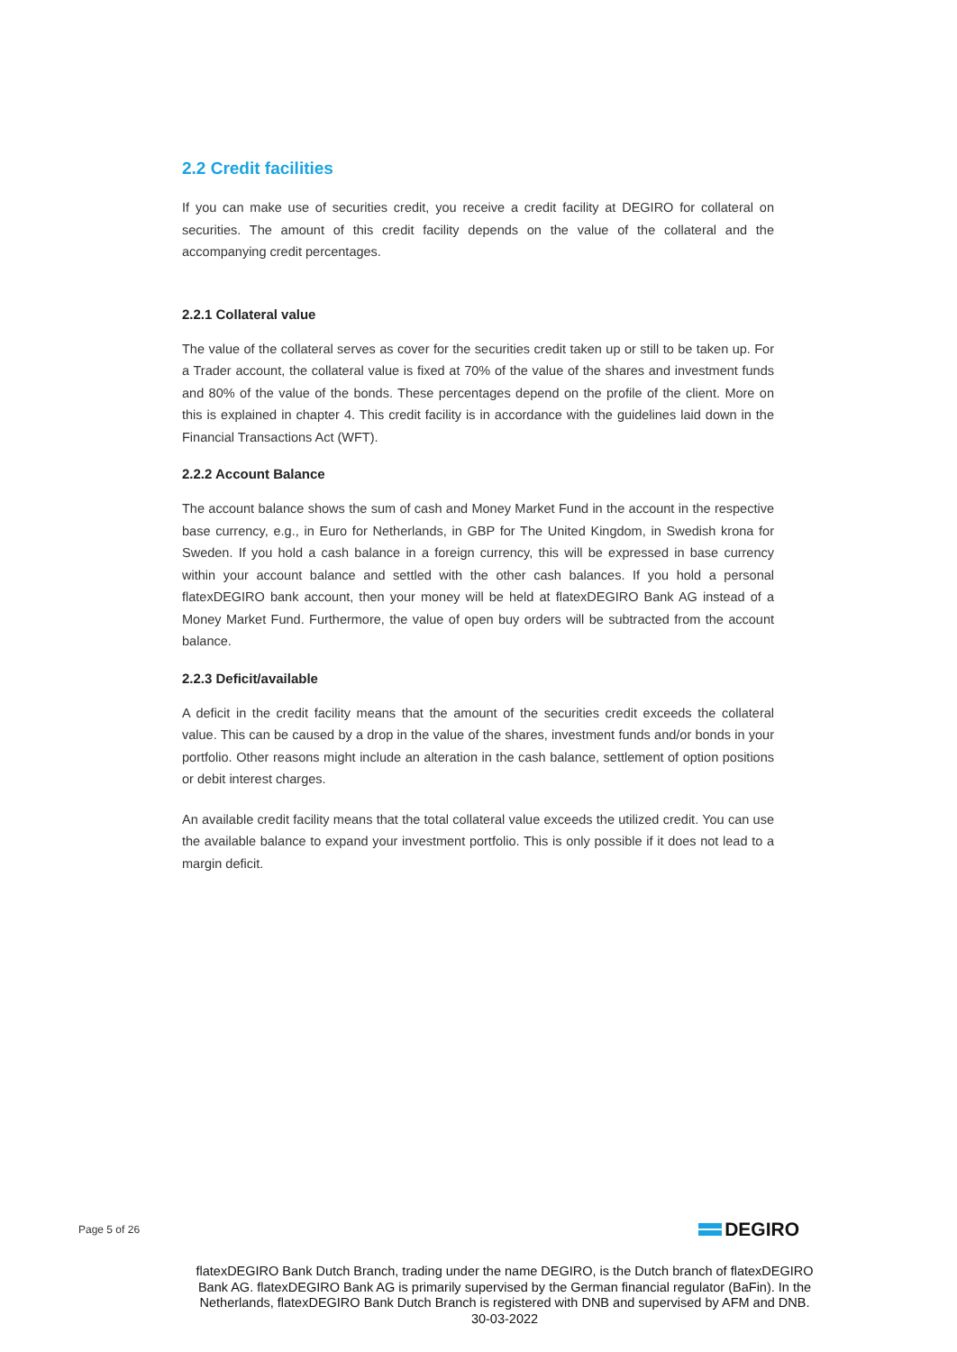2.2 Credit facilities
If you can make use of securities credit, you receive a credit facility at DEGIRO for collateral on securities. The amount of this credit facility depends on the value of the collateral and the accompanying credit percentages.
2.2.1 Collateral value
The value of the collateral serves as cover for the securities credit taken up or still to be taken up. For a Trader account, the collateral value is fixed at 70% of the value of the shares and investment funds and 80% of the value of the bonds. These percentages depend on the profile of the client. More on this is explained in chapter 4. This credit facility is in accordance with the guidelines laid down in the Financial Transactions Act (WFT).
2.2.2 Account Balance
The account balance shows the sum of cash and Money Market Fund in the account in the respective base currency, e.g., in Euro for Netherlands, in GBP for The United Kingdom, in Swedish krona for Sweden. If you hold a cash balance in a foreign currency, this will be expressed in base currency within your account balance and settled with the other cash balances. If you hold a personal flatexDEGIRO bank account, then your money will be held at flatexDEGIRO Bank AG instead of a Money Market Fund. Furthermore, the value of open buy orders will be subtracted from the account balance.
2.2.3 Deficit/available
A deficit in the credit facility means that the amount of the securities credit exceeds the collateral value. This can be caused by a drop in the value of the shares, investment funds and/or bonds in your portfolio. Other reasons might include an alteration in the cash balance, settlement of option positions or debit interest charges.
An available credit facility means that the total collateral value exceeds the utilized credit. You can use the available balance to expand your investment portfolio. This is only possible if it does not lead to a margin deficit.
Page 5 of 26 DEGIRO
flatexDEGIRO Bank Dutch Branch, trading under the name DEGIRO, is the Dutch branch of flatexDEGIRO Bank AG. flatexDEGIRO Bank AG is primarily supervised by the German financial regulator (BaFin). In the Netherlands, flatexDEGIRO Bank Dutch Branch is registered with DNB and supervised by AFM and DNB.
30-03-2022